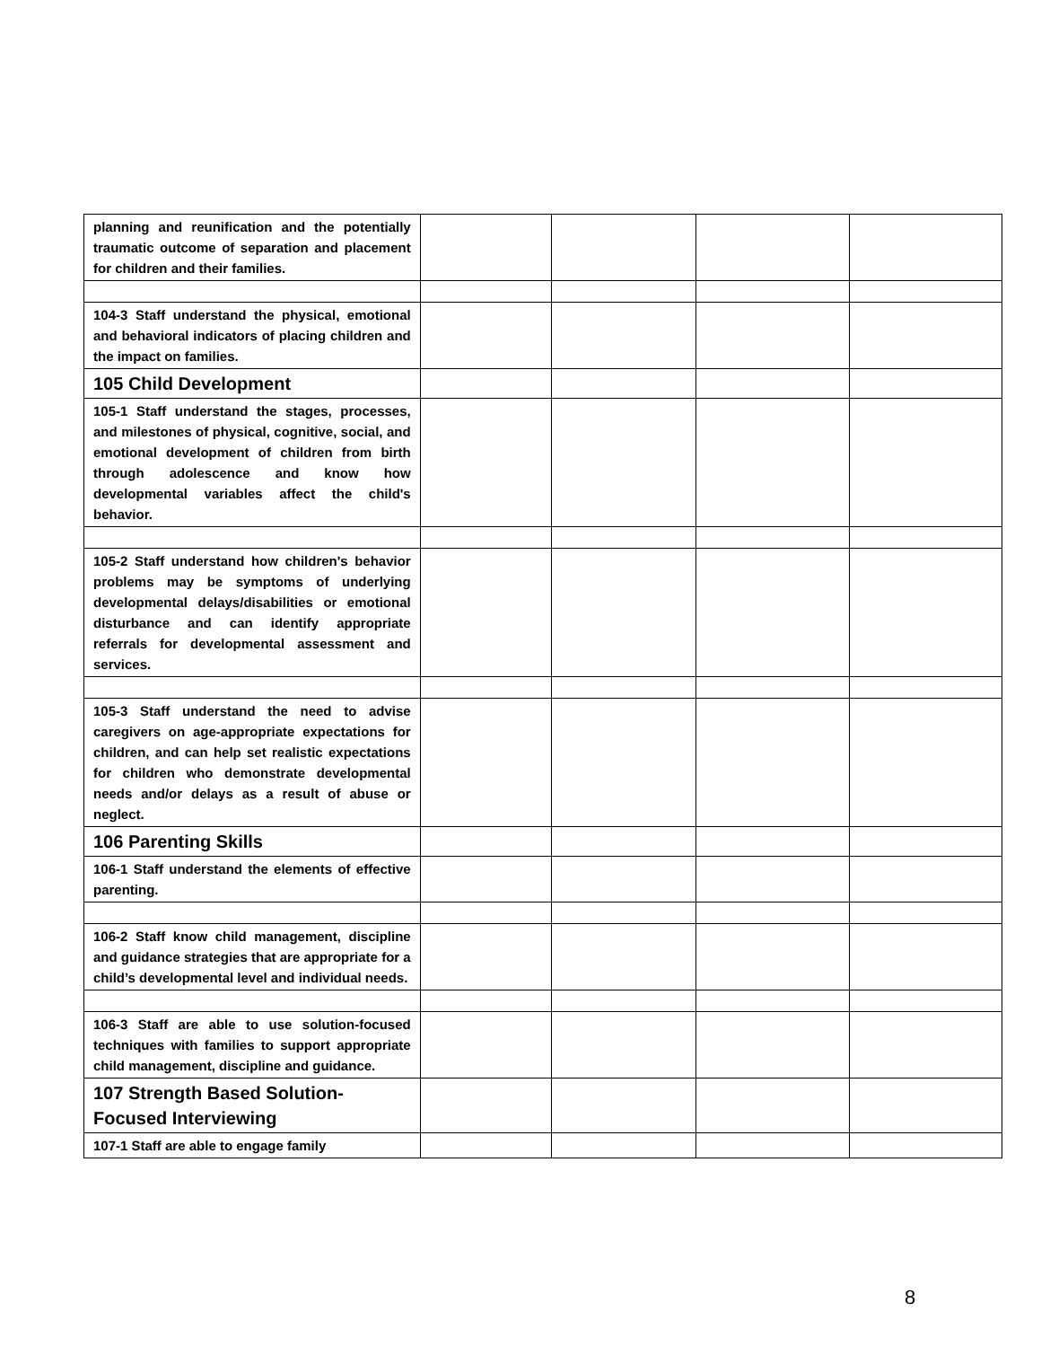| planning and reunification and the potentially traumatic outcome of separation and placement for children and their families. | | | | |
| 104-3 Staff understand the physical, emotional and behavioral indicators of placing children and the impact on families. | | | | |
| 105 Child Development | | | | |
| 105-1 Staff understand the stages, processes, and milestones of physical, cognitive, social, and emotional development of children from birth through adolescence and know how developmental variables affect the child's behavior. | | | | |
| 105-2 Staff understand how children's behavior problems may be symptoms of underlying developmental delays/disabilities or emotional disturbance and can identify appropriate referrals for developmental assessment and services. | | | | |
| 105-3 Staff understand the need to advise caregivers on age-appropriate expectations for children, and can help set realistic expectations for children who demonstrate developmental needs and/or delays as a result of abuse or neglect. | | | | |
| 106 Parenting Skills | | | | |
| 106-1 Staff understand the elements of effective parenting. | | | | |
| 106-2 Staff know child management, discipline and guidance strategies that are appropriate for a child’s developmental level and individual needs. | | | | |
| 106-3 Staff are able to use solution-focused techniques with families to support appropriate child management, discipline and guidance. | | | | |
| 107 Strength Based Solution-Focused Interviewing | | | | |
| 107-1 Staff are able to engage family | | | | |
8